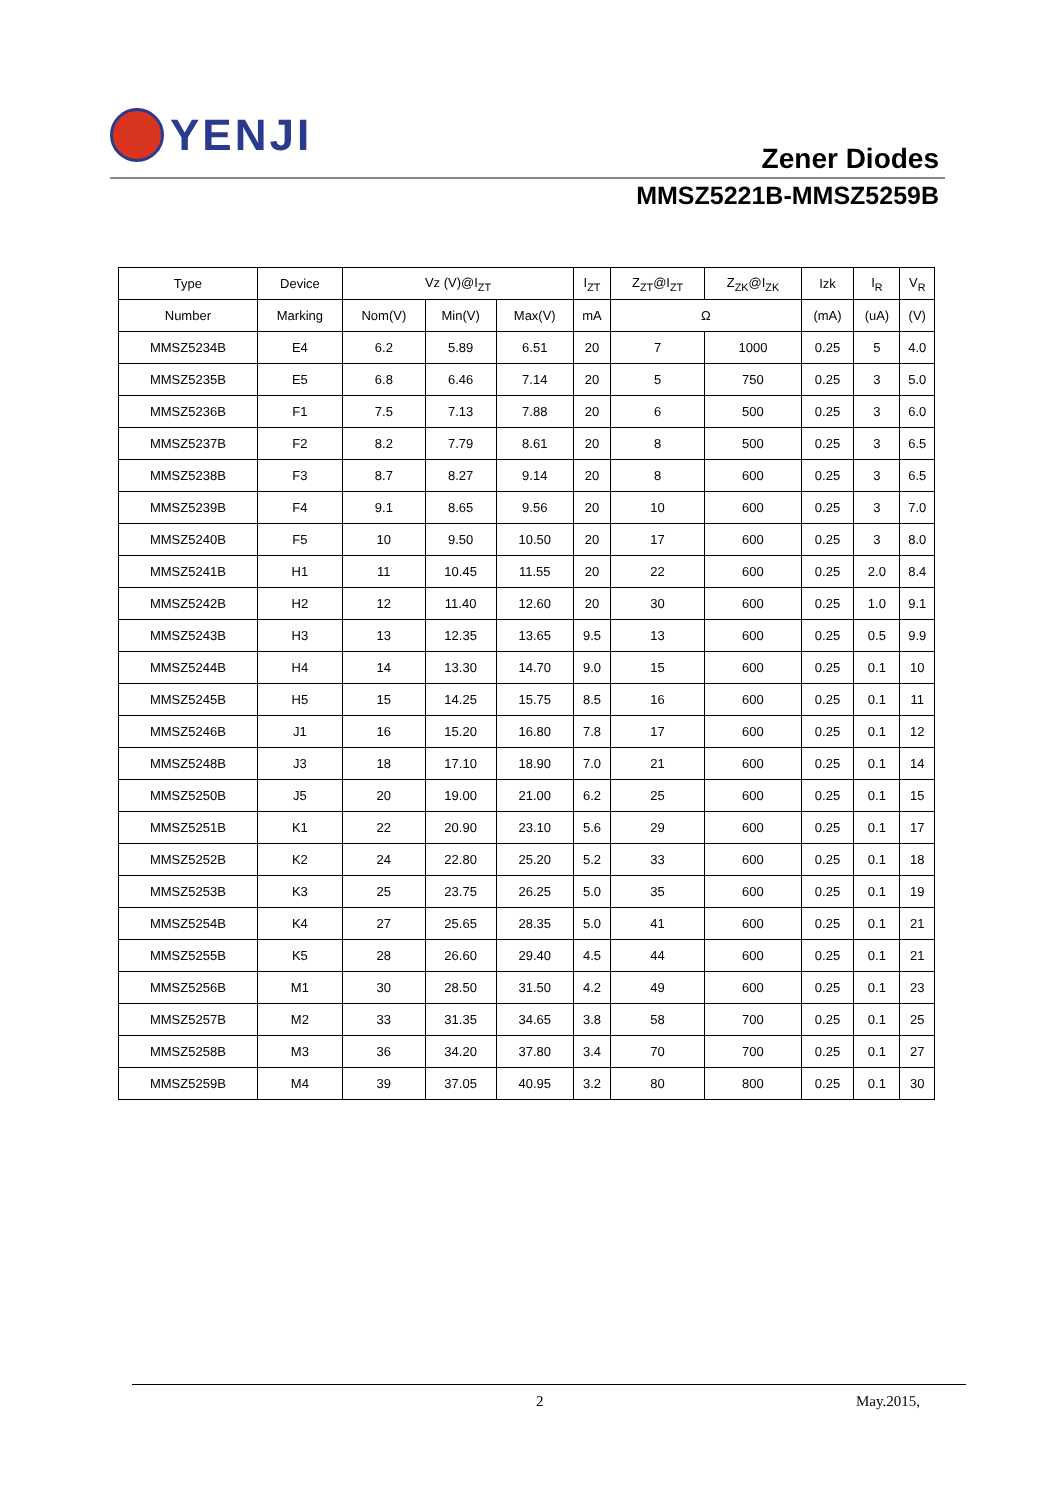YENJI
Zener Diodes
MMSZ5221B-MMSZ5259B
| Type | Device | Vz (V)@I<sub>ZT</sub> | | | I<sub>ZT</sub> | Z<sub>ZT</sub>@I<sub>ZT</sub> | Z<sub>ZK</sub>@I<sub>ZK</sub> | Izk | I<sub>R</sub> | V<sub>R</sub> |
| --- | --- | --- | --- | --- | --- | --- | --- | --- | --- | --- |
| Number | Marking | Nom(V) | Min(V) | Max(V) | mA | Ω | | (mA) | (uA) | (V) |
| MMSZ5234B | E4 | 6.2 | 5.89 | 6.51 | 20 | 7 | 1000 | 0.25 | 5 | 4.0 |
| MMSZ5235B | E5 | 6.8 | 6.46 | 7.14 | 20 | 5 | 750 | 0.25 | 3 | 5.0 |
| MMSZ5236B | F1 | 7.5 | 7.13 | 7.88 | 20 | 6 | 500 | 0.25 | 3 | 6.0 |
| MMSZ5237B | F2 | 8.2 | 7.79 | 8.61 | 20 | 8 | 500 | 0.25 | 3 | 6.5 |
| MMSZ5238B | F3 | 8.7 | 8.27 | 9.14 | 20 | 8 | 600 | 0.25 | 3 | 6.5 |
| MMSZ5239B | F4 | 9.1 | 8.65 | 9.56 | 20 | 10 | 600 | 0.25 | 3 | 7.0 |
| MMSZ5240B | F5 | 10 | 9.50 | 10.50 | 20 | 17 | 600 | 0.25 | 3 | 8.0 |
| MMSZ5241B | H1 | 11 | 10.45 | 11.55 | 20 | 22 | 600 | 0.25 | 2.0 | 8.4 |
| MMSZ5242B | H2 | 12 | 11.40 | 12.60 | 20 | 30 | 600 | 0.25 | 1.0 | 9.1 |
| MMSZ5243B | H3 | 13 | 12.35 | 13.65 | 9.5 | 13 | 600 | 0.25 | 0.5 | 9.9 |
| MMSZ5244B | H4 | 14 | 13.30 | 14.70 | 9.0 | 15 | 600 | 0.25 | 0.1 | 10 |
| MMSZ5245B | H5 | 15 | 14.25 | 15.75 | 8.5 | 16 | 600 | 0.25 | 0.1 | 11 |
| MMSZ5246B | J1 | 16 | 15.20 | 16.80 | 7.8 | 17 | 600 | 0.25 | 0.1 | 12 |
| MMSZ5248B | J3 | 18 | 17.10 | 18.90 | 7.0 | 21 | 600 | 0.25 | 0.1 | 14 |
| MMSZ5250B | J5 | 20 | 19.00 | 21.00 | 6.2 | 25 | 600 | 0.25 | 0.1 | 15 |
| MMSZ5251B | K1 | 22 | 20.90 | 23.10 | 5.6 | 29 | 600 | 0.25 | 0.1 | 17 |
| MMSZ5252B | K2 | 24 | 22.80 | 25.20 | 5.2 | 33 | 600 | 0.25 | 0.1 | 18 |
| MMSZ5253B | K3 | 25 | 23.75 | 26.25 | 5.0 | 35 | 600 | 0.25 | 0.1 | 19 |
| MMSZ5254B | K4 | 27 | 25.65 | 28.35 | 5.0 | 41 | 600 | 0.25 | 0.1 | 21 |
| MMSZ5255B | K5 | 28 | 26.60 | 29.40 | 4.5 | 44 | 600 | 0.25 | 0.1 | 21 |
| MMSZ5256B | M1 | 30 | 28.50 | 31.50 | 4.2 | 49 | 600 | 0.25 | 0.1 | 23 |
| MMSZ5257B | M2 | 33 | 31.35 | 34.65 | 3.8 | 58 | 700 | 0.25 | 0.1 | 25 |
| MMSZ5258B | M3 | 36 | 34.20 | 37.80 | 3.4 | 70 | 700 | 0.25 | 0.1 | 27 |
| MMSZ5259B | M4 | 39 | 37.05 | 40.95 | 3.2 | 80 | 800 | 0.25 | 0.1 | 30 |
2 May.2015,